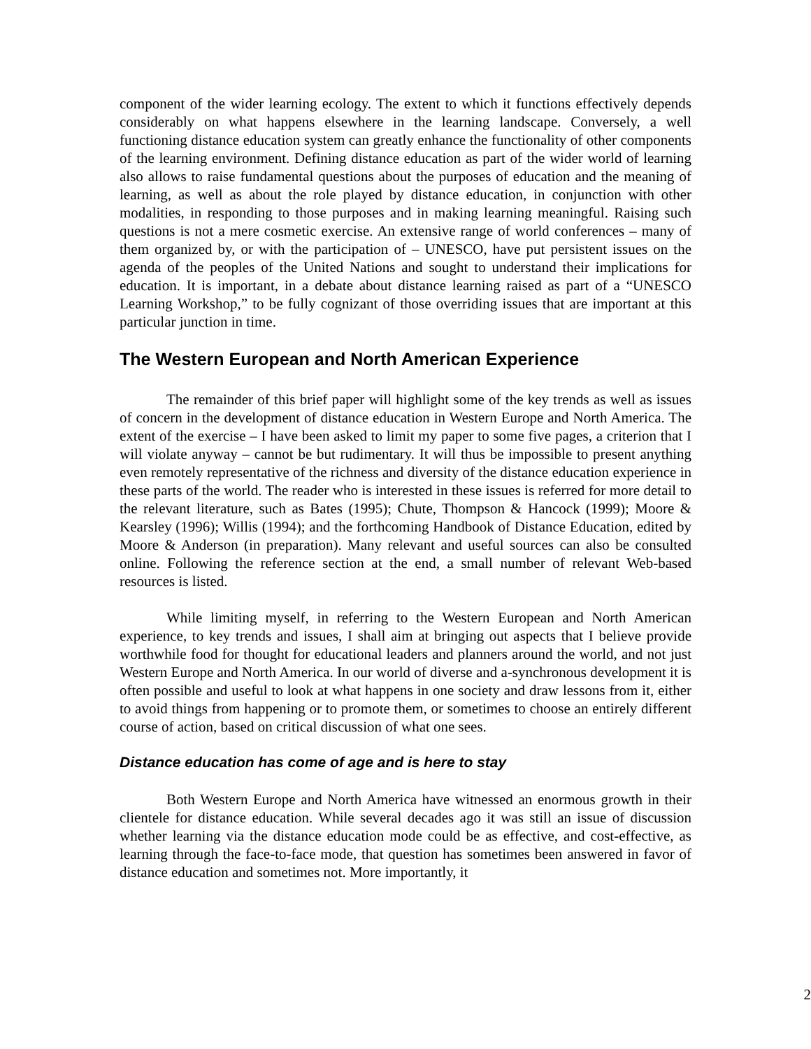component of the wider learning ecology. The extent to which it functions effectively depends considerably on what happens elsewhere in the learning landscape. Conversely, a well functioning distance education system can greatly enhance the functionality of other components of the learning environment. Defining distance education as part of the wider world of learning also allows to raise fundamental questions about the purposes of education and the meaning of learning, as well as about the role played by distance education, in conjunction with other modalities, in responding to those purposes and in making learning meaningful. Raising such questions is not a mere cosmetic exercise. An extensive range of world conferences – many of them organized by, or with the participation of – UNESCO, have put persistent issues on the agenda of the peoples of the United Nations and sought to understand their implications for education. It is important, in a debate about distance learning raised as part of a “UNESCO Learning Workshop,” to be fully cognizant of those overriding issues that are important at this particular junction in time.
The Western European and North American Experience
The remainder of this brief paper will highlight some of the key trends as well as issues of concern in the development of distance education in Western Europe and North America. The extent of the exercise – I have been asked to limit my paper to some five pages, a criterion that I will violate anyway – cannot be but rudimentary. It will thus be impossible to present anything even remotely representative of the richness and diversity of the distance education experience in these parts of the world. The reader who is interested in these issues is referred for more detail to the relevant literature, such as Bates (1995); Chute, Thompson & Hancock (1999); Moore & Kearsley (1996); Willis (1994); and the forthcoming Handbook of Distance Education, edited by Moore & Anderson (in preparation). Many relevant and useful sources can also be consulted online. Following the reference section at the end, a small number of relevant Web-based resources is listed.
While limiting myself, in referring to the Western European and North American experience, to key trends and issues, I shall aim at bringing out aspects that I believe provide worthwhile food for thought for educational leaders and planners around the world, and not just Western Europe and North America. In our world of diverse and a-synchronous development it is often possible and useful to look at what happens in one society and draw lessons from it, either to avoid things from happening or to promote them, or sometimes to choose an entirely different course of action, based on critical discussion of what one sees.
Distance education has come of age and is here to stay
Both Western Europe and North America have witnessed an enormous growth in their clientele for distance education. While several decades ago it was still an issue of discussion whether learning via the distance education mode could be as effective, and cost-effective, as learning through the face-to-face mode, that question has sometimes been answered in favor of distance education and sometimes not. More importantly, it
2